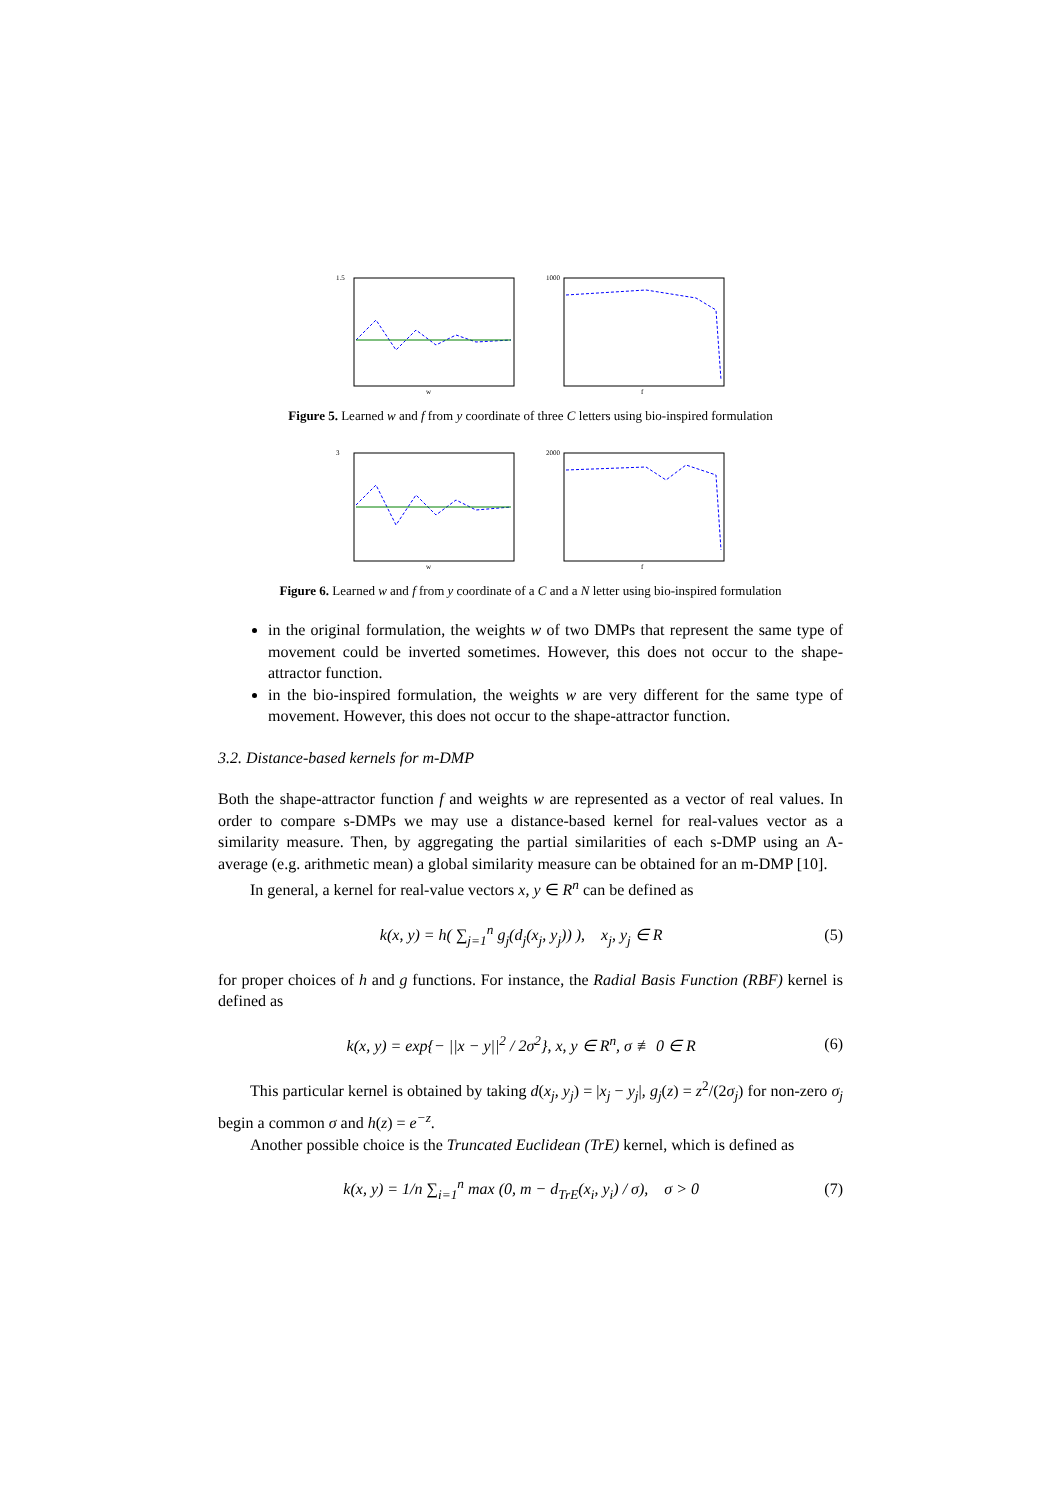1.5
w
1000
f
Figure 5. Learned w and f from y coordinate of three C letters using bio-inspired formulation
3
w
2000
f
Figure 6. Learned w and f from y coordinate of a C and a N letter using bio-inspired formulation
in the original formulation, the weights w of two DMPs that represent the same type of movement could be inverted sometimes. However, this does not occur to the shape-attractor function.
in the bio-inspired formulation, the weights w are very different for the same type of movement. However, this does not occur to the shape-attractor function.
3.2. Distance-based kernels for m-DMP
Both the shape-attractor function f and weights w are represented as a vector of real values. In order to compare s-DMPs we may use a distance-based kernel for real-values vector as a similarity measure. Then, by aggregating the partial similarities of each s-DMP using an A-average (e.g. arithmetic mean) a global similarity measure can be obtained for an m-DMP [10].
In general, a kernel for real-value vectors x, y ∈ R<sup>n</sup> can be defined as
k(x, y) = h( ∑<sub>j=1</sub><sup>n</sup> g<sub>j</sub>(d<sub>j</sub>(x<sub>j</sub>, y<sub>j</sub>)) ), x<sub>j</sub>, y<sub>j</sub> ∈ R (5)
for proper choices of h and g functions. For instance, the Radial Basis Function (RBF) kernel is defined as
k(x, y) = exp{− ||x − y||<sup>2</sup> / 2σ<sup>2</sup>}, x, y ∈ R<sup>n</sup>, σ ≢ 0 ∈ R (6)
This particular kernel is obtained by taking d(x<sub>j</sub>, y<sub>j</sub>) = |x<sub>j</sub> − y<sub>j</sub>|, g<sub>j</sub>(z) = z<sup>2</sup>/(2σ<sub>j</sub>) for non-zero σ<sub>j</sub> begin a common σ and h(z) = e<sup>−z</sup>.
Another possible choice is the Truncated Euclidean (TrE) kernel, which is defined as
k(x, y) = 1/n ∑<sub>i=1</sub><sup>n</sup> max (0, m − d<sub>TrE</sub>(x<sub>i</sub>, y<sub>i</sub>) / σ), σ > 0 (7)